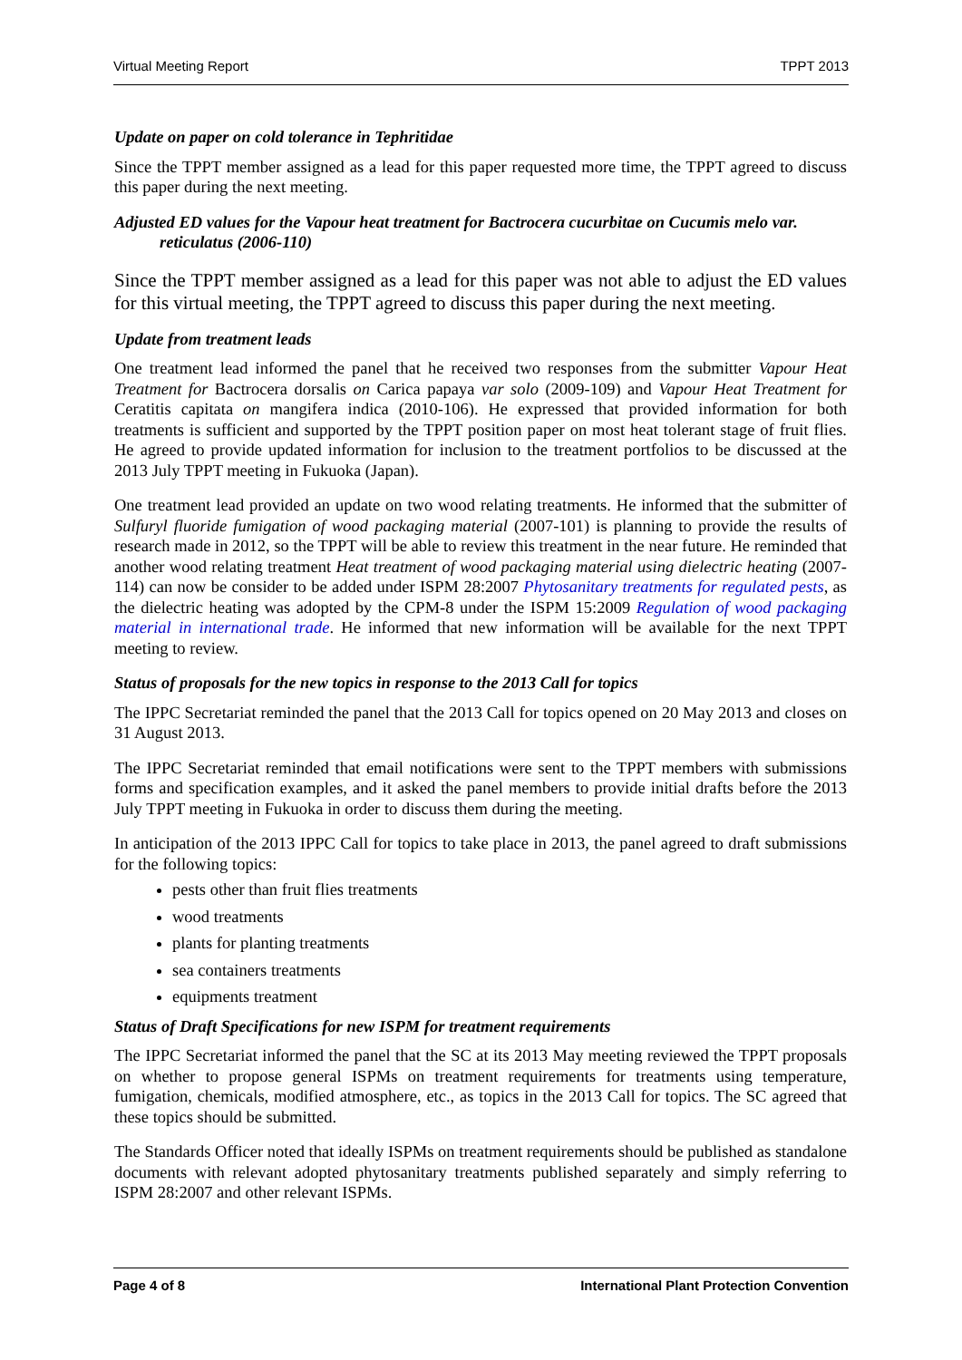Virtual Meeting Report TPPT 2013
Update on paper on cold tolerance in Tephritidae
Since the TPPT member assigned as a lead for this paper requested more time, the TPPT agreed to discuss this paper during the next meeting.
Adjusted ED values for the Vapour heat treatment for Bactrocera cucurbitae on Cucumis melo var. reticulatus (2006-110)
Since the TPPT member assigned as a lead for this paper was not able to adjust the ED values for this virtual meeting, the TPPT agreed to discuss this paper during the next meeting.
Update from treatment leads
One treatment lead informed the panel that he received two responses from the submitter Vapour Heat Treatment for Bactrocera dorsalis on Carica papaya var solo (2009-109) and Vapour Heat Treatment for Ceratitis capitata on mangifera indica (2010-106). He expressed that provided information for both treatments is sufficient and supported by the TPPT position paper on most heat tolerant stage of fruit flies. He agreed to provide updated information for inclusion to the treatment portfolios to be discussed at the 2013 July TPPT meeting in Fukuoka (Japan).
One treatment lead provided an update on two wood relating treatments. He informed that the submitter of Sulfuryl fluoride fumigation of wood packaging material (2007-101) is planning to provide the results of research made in 2012, so the TPPT will be able to review this treatment in the near future. He reminded that another wood relating treatment Heat treatment of wood packaging material using dielectric heating (2007-114) can now be consider to be added under ISPM 28:2007 Phytosanitary treatments for regulated pests, as the dielectric heating was adopted by the CPM-8 under the ISPM 15:2009 Regulation of wood packaging material in international trade. He informed that new information will be available for the next TPPT meeting to review.
Status of proposals for the new topics in response to the 2013 Call for topics
The IPPC Secretariat reminded the panel that the 2013 Call for topics opened on 20 May 2013 and closes on 31 August 2013.
The IPPC Secretariat reminded that email notifications were sent to the TPPT members with submissions forms and specification examples, and it asked the panel members to provide initial drafts before the 2013 July TPPT meeting in Fukuoka in order to discuss them during the meeting.
In anticipation of the 2013 IPPC Call for topics to take place in 2013, the panel agreed to draft submissions for the following topics:
pests other than fruit flies treatments
wood treatments
plants for planting treatments
sea containers treatments
equipments treatment
Status of Draft Specifications for new ISPM for treatment requirements
The IPPC Secretariat informed the panel that the SC at its 2013 May meeting reviewed the TPPT proposals on whether to propose general ISPMs on treatment requirements for treatments using temperature, fumigation, chemicals, modified atmosphere, etc., as topics in the 2013 Call for topics. The SC agreed that these topics should be submitted.
The Standards Officer noted that ideally ISPMs on treatment requirements should be published as standalone documents with relevant adopted phytosanitary treatments published separately and simply referring to ISPM 28:2007 and other relevant ISPMs.
Page 4 of 8 International Plant Protection Convention